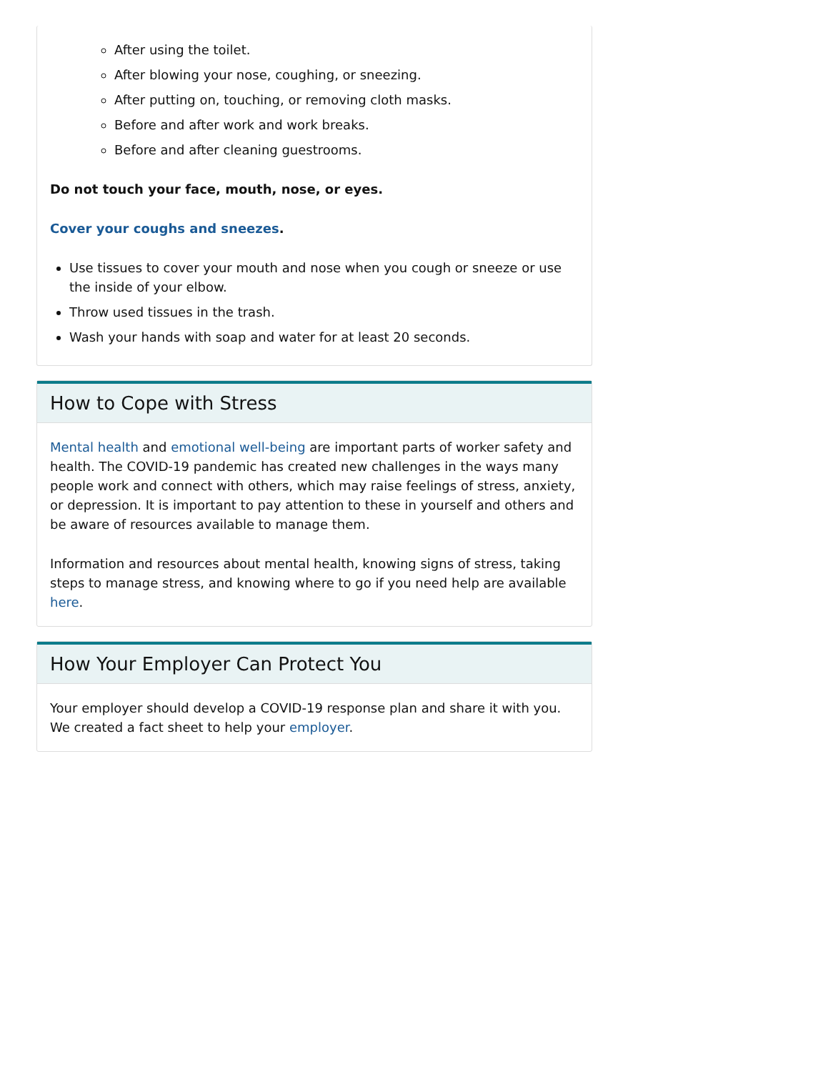After using the toilet.
After blowing your nose, coughing, or sneezing.
After putting on, touching, or removing cloth masks.
Before and after work and work breaks.
Before and after cleaning guestrooms.
Do not touch your face, mouth, nose, or eyes.
Cover your coughs and sneezes.
Use tissues to cover your mouth and nose when you cough or sneeze or use the inside of your elbow.
Throw used tissues in the trash.
Wash your hands with soap and water for at least 20 seconds.
How to Cope with Stress
Mental health and emotional well-being are important parts of worker safety and health. The COVID-19 pandemic has created new challenges in the ways many people work and connect with others, which may raise feelings of stress, anxiety, or depression. It is important to pay attention to these in yourself and others and be aware of resources available to manage them.
Information and resources about mental health, knowing signs of stress, taking steps to manage stress, and knowing where to go if you need help are available here.
How Your Employer Can Protect You
Your employer should develop a COVID-19 response plan and share it with you. We created a fact sheet to help your employer.